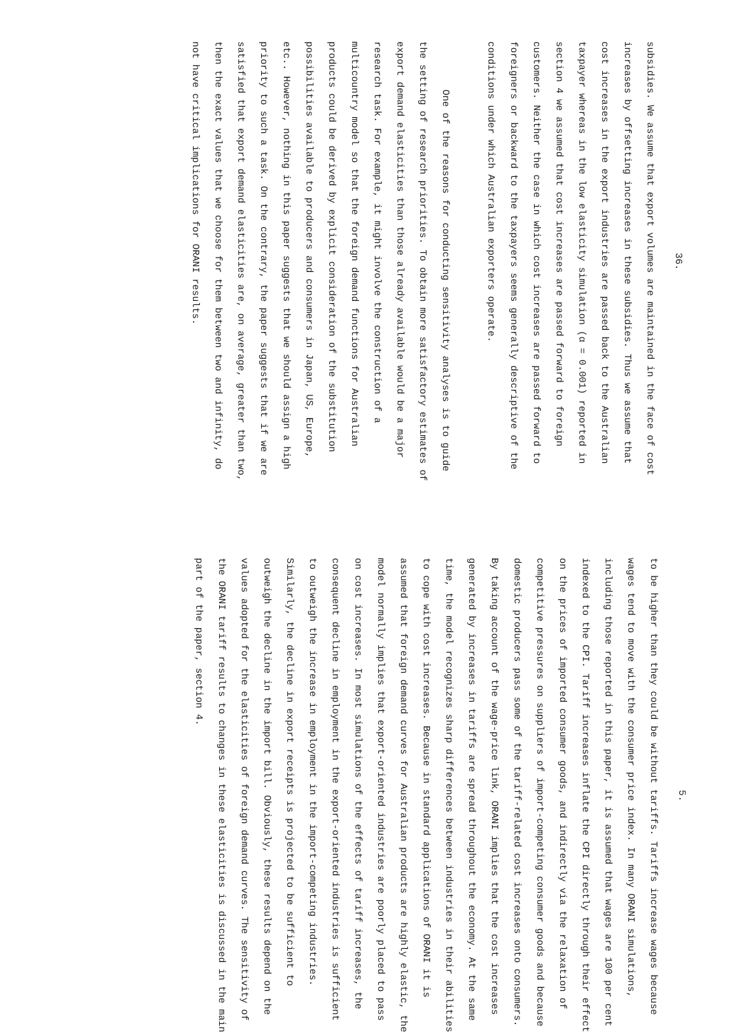36.
subsidies. We assume that export volumes are maintained in the face of cost increases by offsetting increases in these subsidies. Thus we assume that cost increases in the export industries are passed back to the Australian taxpayer whereas in the low elasticity simulation (α = 0.001) reported in section 4 we assumed that cost increases are passed forward to foreign customers. Neither the case in which cost increases are passed forward to foreigners or backward to the taxpayers seems generally descriptive of the conditions under which Australian exporters operate.
One of the reasons for conducting sensitivity analyses is to guide the setting of research priorities. To obtain more satisfactory estimates of export demand elasticities than those already available would be a major research task. For example, it might involve the construction of a multicountry model so that the foreign demand functions for Australian products could be derived by explicit consideration of the substitution possibilities available to producers and consumers in Japan, US, Europe, etc.. However, nothing in this paper suggests that we should assign a high priority to such a task. On the contrary, the paper suggests that if we are satisfied that export demand elasticities are, on average, greater than two, then the exact values that we choose for them between two and infinity, do not have critical implications for ORANI results.
5.
to be higher than they could be without tariffs. Tariffs increase wages because wages tend to move with the consumer price index. In many ORANI simulations, including those reported in this paper, it is assumed that wages are 100 per cent indexed to the CPI. Tariff increases inflate the CPI directly through their effect on the prices of imported consumer goods, and indirectly via the relaxation of competitive pressures on suppliers of import-competing consumer goods and because domestic producers pass some of the tariff-related cost increases onto consumers. By taking account of the wage-price link, ORANI implies that the cost increases generated by increases in tariffs are spread throughout the economy. At the same time, the model recognizes sharp differences between industries in their abilities to cope with cost increases. Because in standard applications of ORANI it is assumed that foreign demand curves for Australian products are highly elastic, the model normally implies that export-oriented industries are poorly placed to pass on cost increases. In most simulations of the effects of tariff increases, the consequent decline in employment in the export-oriented industries is sufficient to outweigh the increase in employment in the import-competing industries. Similarly, the decline in export receipts is projected to be sufficient to outweigh the decline in the import bill. Obviously, these results depend on the values adopted for the elasticities of foreign demand curves. The sensitivity of the ORANI tariff results to changes in these elasticities is discussed in the main part of the paper, section 4.